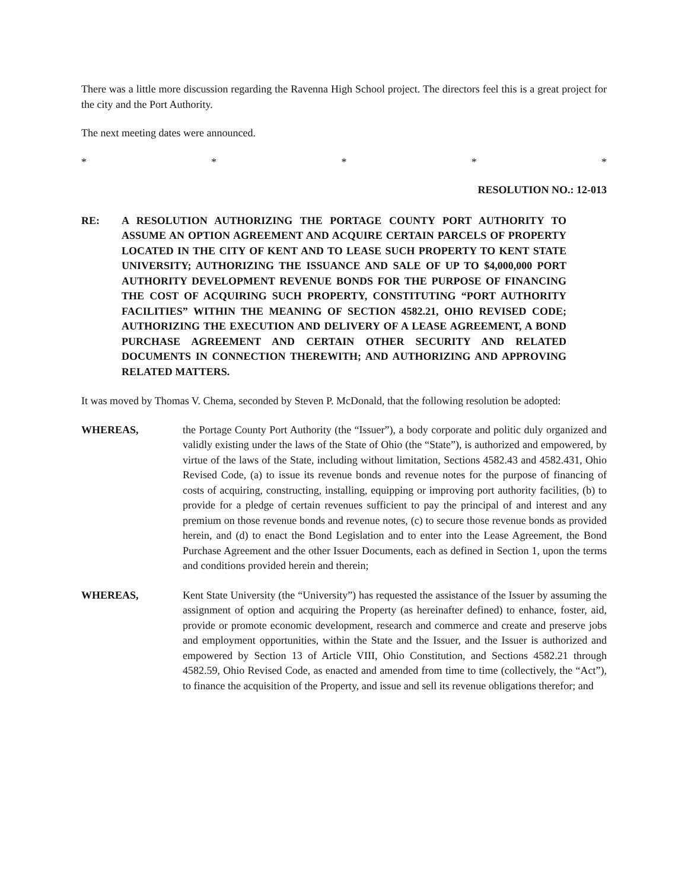There was a little more discussion regarding the Ravenna High School project. The directors feel this is a great project for the city and the Port Authority.
The next meeting dates were announced.
* * * * *
RESOLUTION NO.: 12-013
RE: A RESOLUTION AUTHORIZING THE PORTAGE COUNTY PORT AUTHORITY TO ASSUME AN OPTION AGREEMENT AND ACQUIRE CERTAIN PARCELS OF PROPERTY LOCATED IN THE CITY OF KENT AND TO LEASE SUCH PROPERTY TO KENT STATE UNIVERSITY; AUTHORIZING THE ISSUANCE AND SALE OF UP TO $4,000,000 PORT AUTHORITY DEVELOPMENT REVENUE BONDS FOR THE PURPOSE OF FINANCING THE COST OF ACQUIRING SUCH PROPERTY, CONSTITUTING “PORT AUTHORITY FACILITIES” WITHIN THE MEANING OF SECTION 4582.21, OHIO REVISED CODE; AUTHORIZING THE EXECUTION AND DELIVERY OF A LEASE AGREEMENT, A BOND PURCHASE AGREEMENT AND CERTAIN OTHER SECURITY AND RELATED DOCUMENTS IN CONNECTION THEREWITH; AND AUTHORIZING AND APPROVING RELATED MATTERS.
It was moved by Thomas V. Chema, seconded by Steven P. McDonald, that the following resolution be adopted:
WHEREAS, the Portage County Port Authority (the “Issuer”), a body corporate and politic duly organized and validly existing under the laws of the State of Ohio (the “State”), is authorized and empowered, by virtue of the laws of the State, including without limitation, Sections 4582.43 and 4582.431, Ohio Revised Code, (a) to issue its revenue bonds and revenue notes for the purpose of financing of costs of acquiring, constructing, installing, equipping or improving port authority facilities, (b) to provide for a pledge of certain revenues sufficient to pay the principal of and interest and any premium on those revenue bonds and revenue notes, (c) to secure those revenue bonds as provided herein, and (d) to enact the Bond Legislation and to enter into the Lease Agreement, the Bond Purchase Agreement and the other Issuer Documents, each as defined in Section 1, upon the terms and conditions provided herein and therein;
WHEREAS, Kent State University (the “University”) has requested the assistance of the Issuer by assuming the assignment of option and acquiring the Property (as hereinafter defined) to enhance, foster, aid, provide or promote economic development, research and commerce and create and preserve jobs and employment opportunities, within the State and the Issuer, and the Issuer is authorized and empowered by Section 13 of Article VIII, Ohio Constitution, and Sections 4582.21 through 4582.59, Ohio Revised Code, as enacted and amended from time to time (collectively, the “Act”), to finance the acquisition of the Property, and issue and sell its revenue obligations therefor; and